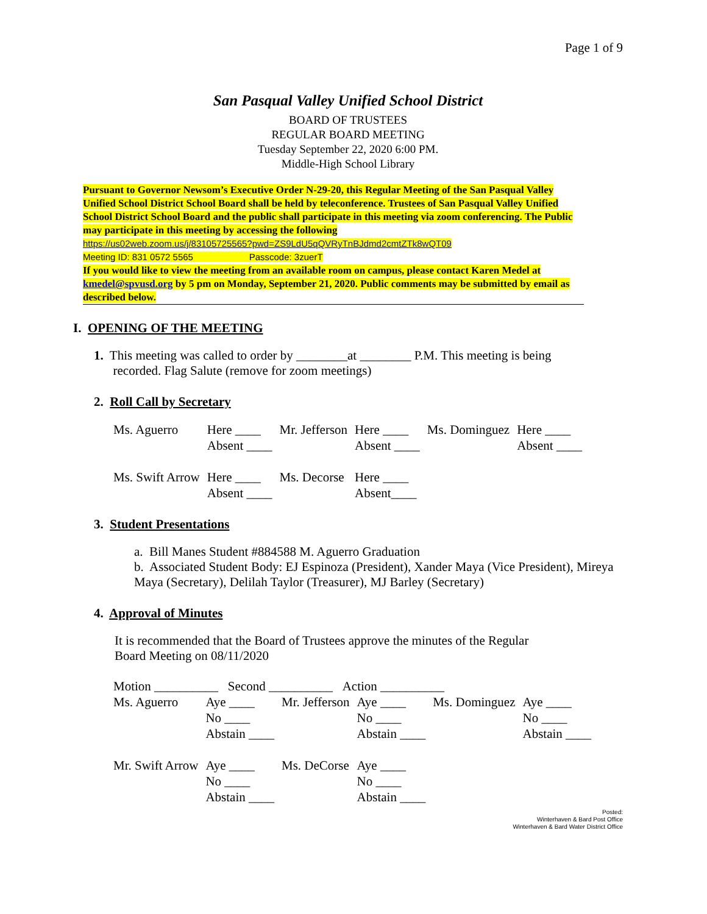Page 1 of 9
San Pasqual Valley Unified School District
BOARD OF TRUSTEES
REGULAR BOARD MEETING
Tuesday September 22, 2020 6:00 PM.
Middle-High School Library
Pursuant to Governor Newsom’s Executive Order N-29-20, this Regular Meeting of the San Pasqual Valley Unified School District School Board shall be held by teleconference. Trustees of San Pasqual Valley Unified School District School Board and the public shall participate in this meeting via zoom conferencing. The Public may participate in this meeting by accessing the following
https://us02web.zoom.us/j/83105725565?pwd=ZS9LdU5qQVRyTnBJdmd2cmtZTk8wQT09
Meeting ID: 831 0572 5565 Passcode: 3zuerT
If you would like to view the meeting from an available room on campus, please contact Karen Medel at kmedel@spvusd.org by 5 pm on Monday, September 21, 2020. Public comments may be submitted by email as described below.
I. OPENING OF THE MEETING
1. This meeting was called to order by ________at ________ P.M. This meeting is being
recorded. Flag Salute (remove for zoom meetings)
2. Roll Call by Secretary
| Ms. Aguerro | Here ____ Absent ____ | Mr. Jefferson | Here ____ Absent ____ | Ms. Dominguez | Here ____ Absent ____ |
| Ms. Swift Arrow | Here ____ Absent ____ | Ms. Decorse | Here ____ Absent____ | | |
3. Student Presentations
a. Bill Manes Student #884588 M. Aguerro Graduation
b. Associated Student Body: EJ Espinoza (President), Xander Maya (Vice President), Mireya Maya (Secretary), Delilah Taylor (Treasurer), MJ Barley (Secretary)
4. Approval of Minutes
It is recommended that the Board of Trustees approve the minutes of the Regular
Board Meeting on 08/11/2020
| Motion __________ Second __________ Action __________ | | | | | |
| Ms. Aguerro | Aye ____ No ____ Abstain ____ | Mr. Jefferson | Aye ____ No ____ Abstain ____ | Ms. Dominguez | Aye ____ No ____ Abstain ____ |
| Mr. Swift Arrow | Aye ____ No ____ Abstain ____ | Ms. DeCorse | Aye ____ No ____ Abstain ____ | | |
Posted:
Winterhaven & Bard Post Office
Winterhaven & Bard Water District Office